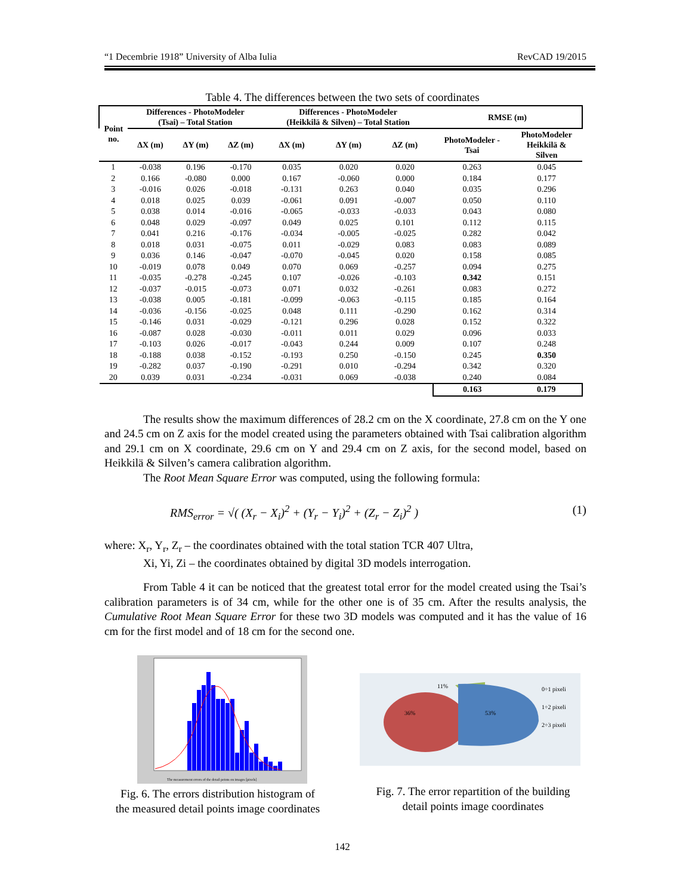“1 Decembrie 1918” University of Alba Iulia RevCAD 19/2015
Table 4. The differences between the two sets of coordinates
| Point no. | Differences - PhotoModeler (Tsai) – Total Station | | | Differences - PhotoModeler (Heikkilä & Silven) – Total Station | | | RMSE (m) | |
| --- | --- | --- | --- | --- | --- | --- | --- | --- |
| | ΔX (m) | ΔY (m) | ΔZ (m) | ΔX (m) | ΔY (m) | ΔZ (m) | PhotoModeler - Tsai | PhotoModeler Heikkilä & Silven |
| 1 | -0.038 | 0.196 | -0.170 | 0.035 | 0.020 | 0.020 | 0.263 | 0.045 |
| 2 | 0.166 | -0.080 | 0.000 | 0.167 | -0.060 | 0.000 | 0.184 | 0.177 |
| 3 | -0.016 | 0.026 | -0.018 | -0.131 | 0.263 | 0.040 | 0.035 | 0.296 |
| 4 | 0.018 | 0.025 | 0.039 | -0.061 | 0.091 | -0.007 | 0.050 | 0.110 |
| 5 | 0.038 | 0.014 | -0.016 | -0.065 | -0.033 | -0.033 | 0.043 | 0.080 |
| 6 | 0.048 | 0.029 | -0.097 | 0.049 | 0.025 | 0.101 | 0.112 | 0.115 |
| 7 | 0.041 | 0.216 | -0.176 | -0.034 | -0.005 | -0.025 | 0.282 | 0.042 |
| 8 | 0.018 | 0.031 | -0.075 | 0.011 | -0.029 | 0.083 | 0.083 | 0.089 |
| 9 | 0.036 | 0.146 | -0.047 | -0.070 | -0.045 | 0.020 | 0.158 | 0.085 |
| 10 | -0.019 | 0.078 | 0.049 | 0.070 | 0.069 | -0.257 | 0.094 | 0.275 |
| 11 | -0.035 | -0.278 | -0.245 | 0.107 | -0.026 | -0.103 | 0.342 | 0.151 |
| 12 | -0.037 | -0.015 | -0.073 | 0.071 | 0.032 | -0.261 | 0.083 | 0.272 |
| 13 | -0.038 | 0.005 | -0.181 | -0.099 | -0.063 | -0.115 | 0.185 | 0.164 |
| 14 | -0.036 | -0.156 | -0.025 | 0.048 | 0.111 | -0.290 | 0.162 | 0.314 |
| 15 | -0.146 | 0.031 | -0.029 | -0.121 | 0.296 | 0.028 | 0.152 | 0.322 |
| 16 | -0.087 | 0.028 | -0.030 | -0.011 | 0.011 | 0.029 | 0.096 | 0.033 |
| 17 | -0.103 | 0.026 | -0.017 | -0.043 | 0.244 | 0.009 | 0.107 | 0.248 |
| 18 | -0.188 | 0.038 | -0.152 | -0.193 | 0.250 | -0.150 | 0.245 | 0.350 |
| 19 | -0.282 | 0.037 | -0.190 | -0.291 | 0.010 | -0.294 | 0.342 | 0.320 |
| 20 | 0.039 | 0.031 | -0.234 | -0.031 | 0.069 | -0.038 | 0.240 | 0.084 |
| | | | | | | | 0.163 | 0.179 |
The results show the maximum differences of 28.2 cm on the X coordinate, 27.8 cm on the Y one and 24.5 cm on Z axis for the model created using the parameters obtained with Tsai calibration algorithm and 29.1 cm on X coordinate, 29.6 cm on Y and 29.4 cm on Z axis, for the second model, based on Heikkilä & Silven’s camera calibration algorithm.
The Root Mean Square Error was computed, using the following formula:
RMS<sub>error</sub> = √( (X<sub>r</sub> − X<sub>i</sub>)<sup>2</sup> + (Y<sub>r</sub> − Y<sub>i</sub>)<sup>2</sup> + (Z<sub>r</sub> − Z<sub>i</sub>)<sup>2</sup> ) (1)
where: X<sub>r</sub>, Y<sub>r</sub>, Z<sub>r</sub> – the coordinates obtained with the total station TCR 407 Ultra,
Xi, Yi, Zi – the coordinates obtained by digital 3D models interrogation.
From Table 4 it can be noticed that the greatest total error for the model created using the Tsai’s calibration parameters is of 34 cm, while for the other one is of 35 cm. After the results analysis, the Cumulative Root Mean Square Error for these two 3D models was computed and it has the value of 16 cm for the first model and of 18 cm for the second one.
The measurement errors of the detail points on images [pixels]
Fig. 6. The errors distribution histogram of
the measured detail points image coordinates
11%
36%
53%
0÷1 pixeli
1÷2 pixeli
2÷3 pixeli
Fig. 7. The error repartition of the building
detail points image coordinates
142